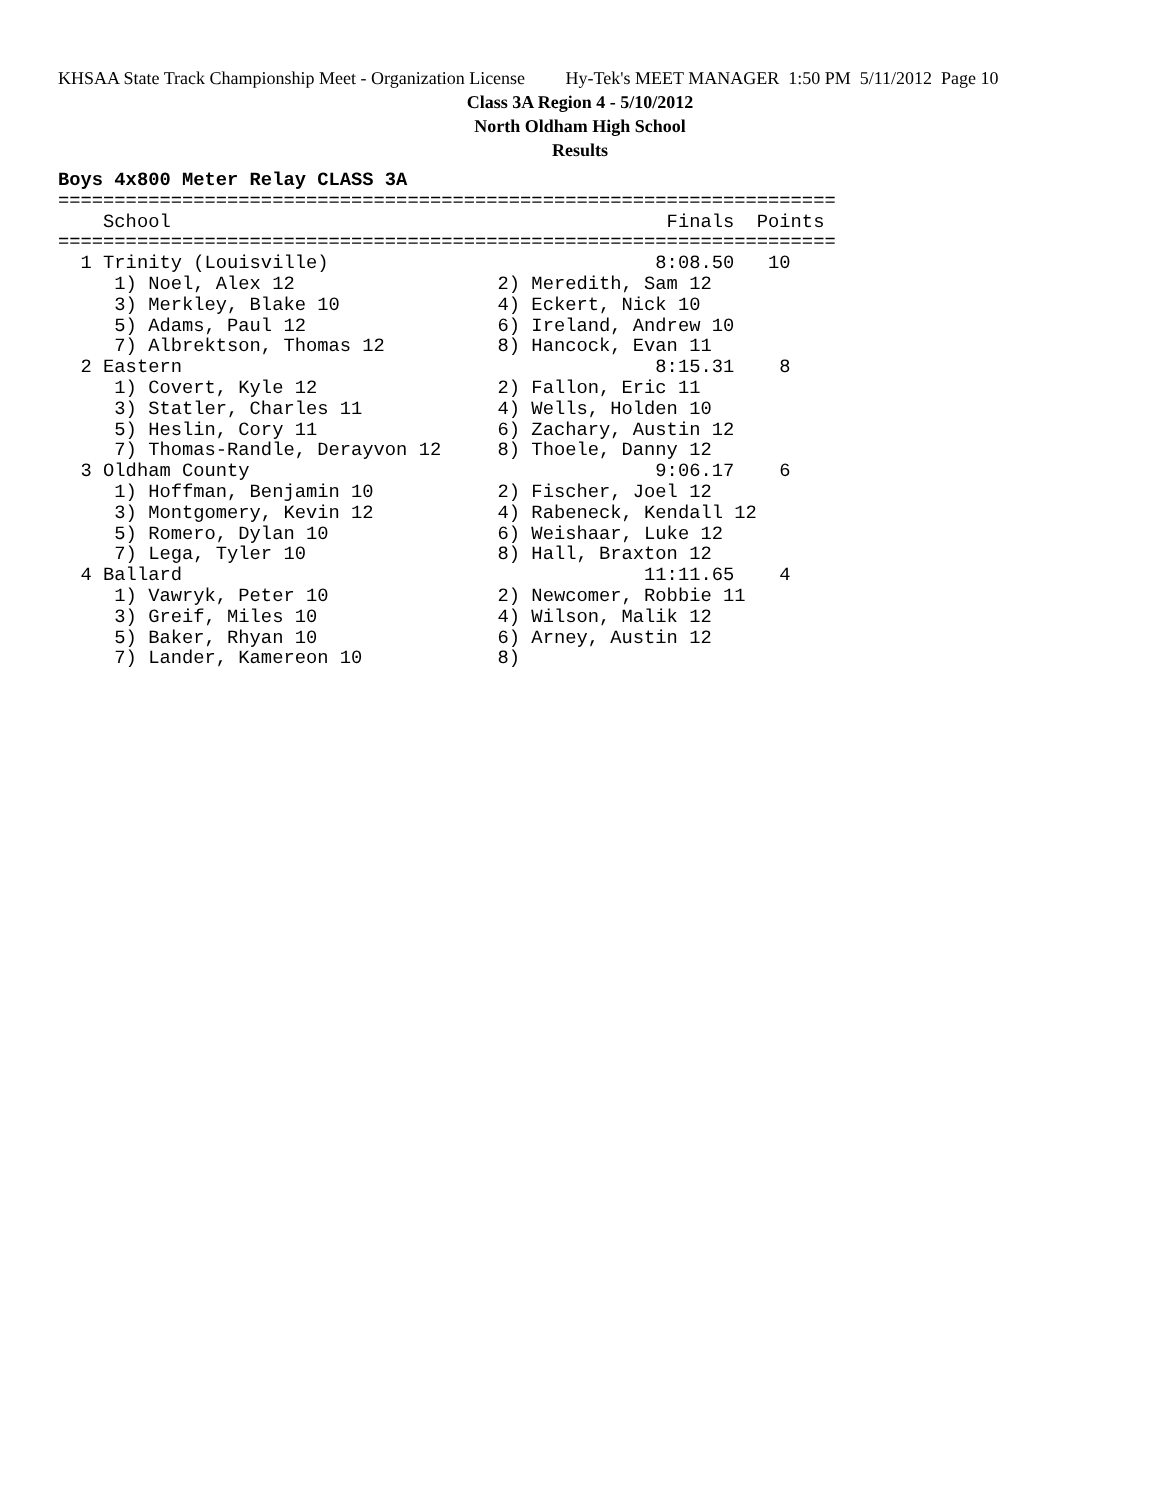KHSAA State Track Championship Meet - Organization License Hy-Tek's MEET MANAGER 1:50 PM 5/11/2012 Page 10
Class 3A Region 4 - 5/10/2012
North Oldham High School
Results
Boys 4x800 Meter Relay CLASS 3A
=====================================================================
    School                                            Finals  Points
=====================================================================
  1 Trinity (Louisville)                             8:08.50   10
     1) Noel, Alex 12                  2) Meredith, Sam 12
     3) Merkley, Blake 10              4) Eckert, Nick 10
     5) Adams, Paul 12                 6) Ireland, Andrew 10
     7) Albrektson, Thomas 12          8) Hancock, Evan 11
  2 Eastern                                          8:15.31    8
     1) Covert, Kyle 12                2) Fallon, Eric 11
     3) Statler, Charles 11            4) Wells, Holden 10
     5) Heslin, Cory 11                6) Zachary, Austin 12
     7) Thomas-Randle, Derayvon 12     8) Thoele, Danny 12
  3 Oldham County                                    9:06.17    6
     1) Hoffman, Benjamin 10           2) Fischer, Joel 12
     3) Montgomery, Kevin 12           4) Rabeneck, Kendall 12
     5) Romero, Dylan 10               6) Weishaar, Luke 12
     7) Lega, Tyler 10                 8) Hall, Braxton 12
  4 Ballard                                         11:11.65    4
     1) Vawryk, Peter 10               2) Newcomer, Robbie 11
     3) Greif, Miles 10                4) Wilson, Malik 12
     5) Baker, Rhyan 10                6) Arney, Austin 12
     7) Lander, Kamereon 10            8)